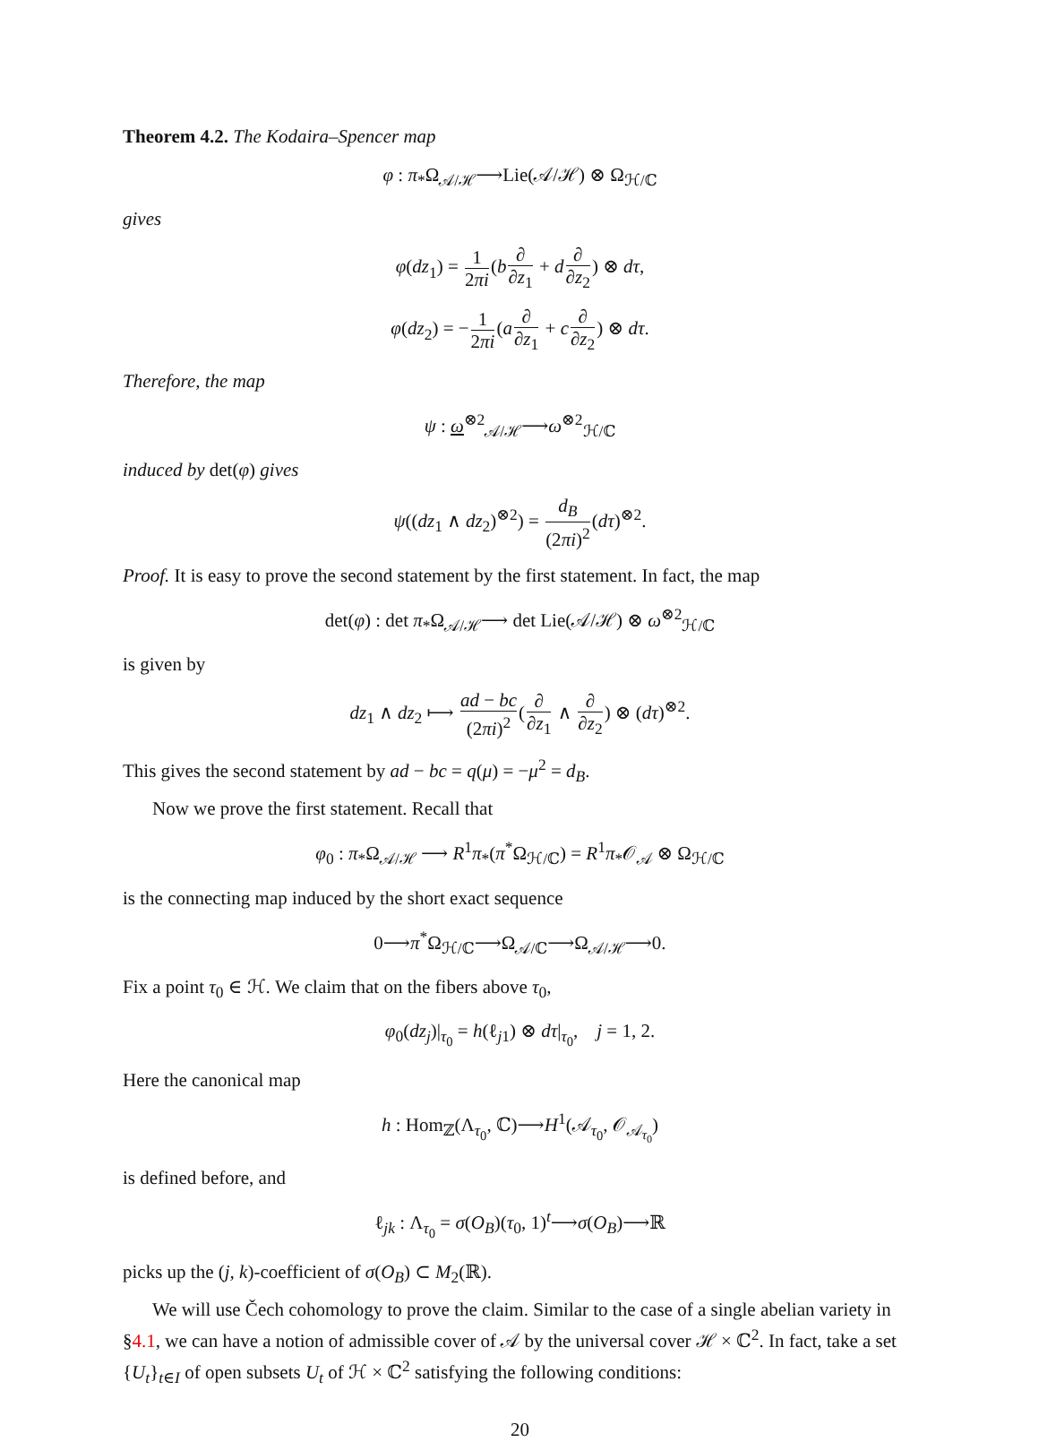Theorem 4.2. The Kodaira–Spencer map
φ : π<sub>*</sub>Ω<sub>𝒜/ℋ</sub>⟶Lie(𝒜/ℋ) ⊗ Ω<sub>ℋ/ℂ</sub>
gives
φ(dz<sub>1</sub>) = 1 2πi(b∂ ∂z<sub>1</sub> + d∂ ∂z<sub>2</sub>) ⊗ dτ,
φ(dz<sub>2</sub>) = −1 2πi(a∂ ∂z<sub>1</sub> + c∂ ∂z<sub>2</sub>) ⊗ dτ.
Therefore, the map
ψ : ω<sup>⊗2</sup><sub>𝒜/ℋ</sub>⟶ω<sup>⊗2</sup><sub>ℋ/ℂ</sub>
induced by det(φ) gives
ψ((dz<sub>1</sub> ∧ dz<sub>2</sub>)<sup>⊗2</sup>) = d<sub>B</sub> (2πi)<sup>2</sup>(dτ)<sup>⊗2</sup>.
Proof. It is easy to prove the second statement by the first statement. In fact, the map
det(φ) : det π<sub>*</sub>Ω<sub>𝒜/ℋ</sub>⟶ det Lie(𝒜/ℋ) ⊗ ω<sup>⊗2</sup><sub>ℋ/ℂ</sub>
is given by
dz<sub>1</sub> ∧ dz<sub>2</sub> ⟼ ad − bc (2πi)<sup>2</sup>(∂ ∂z<sub>1</sub> ∧ ∂ ∂z<sub>2</sub>) ⊗ (dτ)<sup>⊗2</sup>.
This gives the second statement by ad − bc = q(μ) = −μ<sup>2</sup> = d<sub>B</sub>.
Now we prove the first statement. Recall that
φ<sub>0</sub> : π<sub>*</sub>Ω<sub>𝒜/ℋ</sub> ⟶ R<sup>1</sup>π<sub>*</sub>(π<sup>*</sup>Ω<sub>ℋ/ℂ</sub>) = R<sup>1</sup>π<sub>*</sub>𝒪<sub>𝒜</sub> ⊗ Ω<sub>ℋ/ℂ</sub>
is the connecting map induced by the short exact sequence
0⟶π<sup>*</sup>Ω<sub>ℋ/ℂ</sub>⟶Ω<sub>𝒜/ℂ</sub>⟶Ω<sub>𝒜/ℋ</sub>⟶0.
Fix a point τ<sub>0</sub> ∈ ℋ. We claim that on the fibers above τ<sub>0</sub>,
φ<sub>0</sub>(dz<sub>j</sub>)|<sub>τ<sub>0</sub></sub> = h(ℓ<sub>j1</sub>) ⊗ dτ|<sub>τ<sub>0</sub></sub>, j = 1, 2.
Here the canonical map
h : Hom<sub>ℤ</sub>(Λ<sub>τ<sub>0</sub></sub>, ℂ)⟶H<sup>1</sup>(𝒜<sub>τ<sub>0</sub></sub>, 𝒪<sub>𝒜<sub>τ<sub>0</sub></sub></sub>)
is defined before, and
ℓ<sub>jk</sub> : Λ<sub>τ<sub>0</sub></sub> = σ(O<sub>B</sub>)(τ<sub>0</sub>, 1)<sup>t</sup>⟶σ(O<sub>B</sub>)⟶ℝ
picks up the (j, k)-coefficient of σ(O<sub>B</sub>) ⊂ M<sub>2</sub>(ℝ).
We will use Čech cohomology to prove the claim. Similar to the case of a single abelian variety in §4.1, we can have a notion of admissible cover of 𝒜 by the universal cover ℋ × ℂ<sup>2</sup>. In fact, take a set {U<sub>t</sub>}<sub>t∈I</sub> of open subsets U<sub>t</sub> of ℋ × ℂ<sup>2</sup> satisfying the following conditions:
20